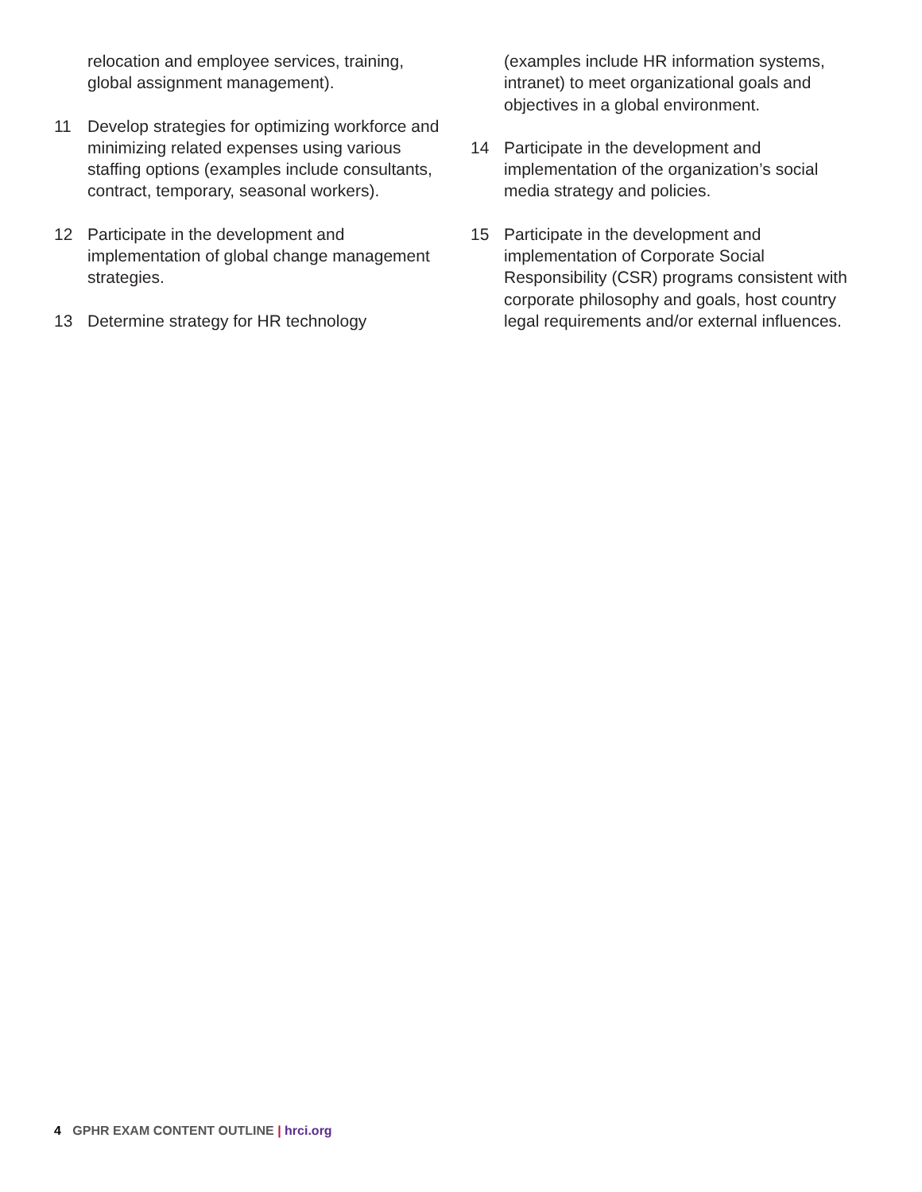relocation and employee services, training, global assignment management).
11 Develop strategies for optimizing workforce and minimizing related expenses using various staffing options (examples include consultants, contract, temporary, seasonal workers).
12 Participate in the development and implementation of global change management strategies.
13 Determine strategy for HR technology
(examples include HR information systems, intranet) to meet organizational goals and objectives in a global environment.
14 Participate in the development and implementation of the organization’s social media strategy and policies.
15 Participate in the development and implementation of Corporate Social Responsibility (CSR) programs consistent with corporate philosophy and goals, host country legal requirements and/or external influences.
4 GPHR EXAM CONTENT OUTLINE | hrci.org